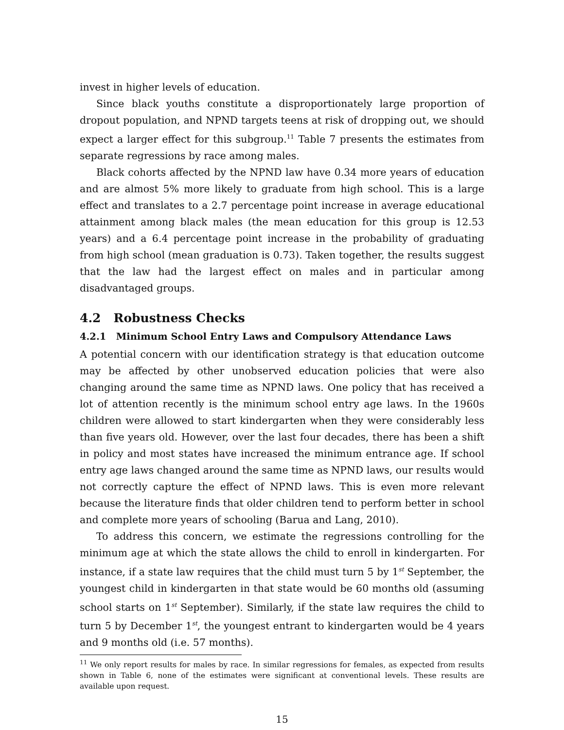invest in higher levels of education.
Since black youths constitute a disproportionately large proportion of dropout population, and NPND targets teens at risk of dropping out, we should expect a larger effect for this subgroup.<sup>11</sup> Table 7 presents the estimates from separate regressions by race among males.
Black cohorts affected by the NPND law have 0.34 more years of education and are almost 5% more likely to graduate from high school. This is a large effect and translates to a 2.7 percentage point increase in average educational attainment among black males (the mean education for this group is 12.53 years) and a 6.4 percentage point increase in the probability of graduating from high school (mean graduation is 0.73). Taken together, the results suggest that the law had the largest effect on males and in particular among disadvantaged groups.
4.2 Robustness Checks
4.2.1 Minimum School Entry Laws and Compulsory Attendance Laws
A potential concern with our identification strategy is that education outcome may be affected by other unobserved education policies that were also changing around the same time as NPND laws. One policy that has received a lot of attention recently is the minimum school entry age laws. In the 1960s children were allowed to start kindergarten when they were considerably less than five years old. However, over the last four decades, there has been a shift in policy and most states have increased the minimum entrance age. If school entry age laws changed around the same time as NPND laws, our results would not correctly capture the effect of NPND laws. This is even more relevant because the literature finds that older children tend to perform better in school and complete more years of schooling (Barua and Lang, 2010).
To address this concern, we estimate the regressions controlling for the minimum age at which the state allows the child to enroll in kindergarten. For instance, if a state law requires that the child must turn 5 by 1<sup>st</sup> September, the youngest child in kindergarten in that state would be 60 months old (assuming school starts on 1<sup>st</sup> September). Similarly, if the state law requires the child to turn 5 by December 1<sup>st</sup>, the youngest entrant to kindergarten would be 4 years and 9 months old (i.e. 57 months).
<sup>11</sup> We only report results for males by race. In similar regressions for females, as expected from results shown in Table 6, none of the estimates were significant at conventional levels. These results are available upon request.
15